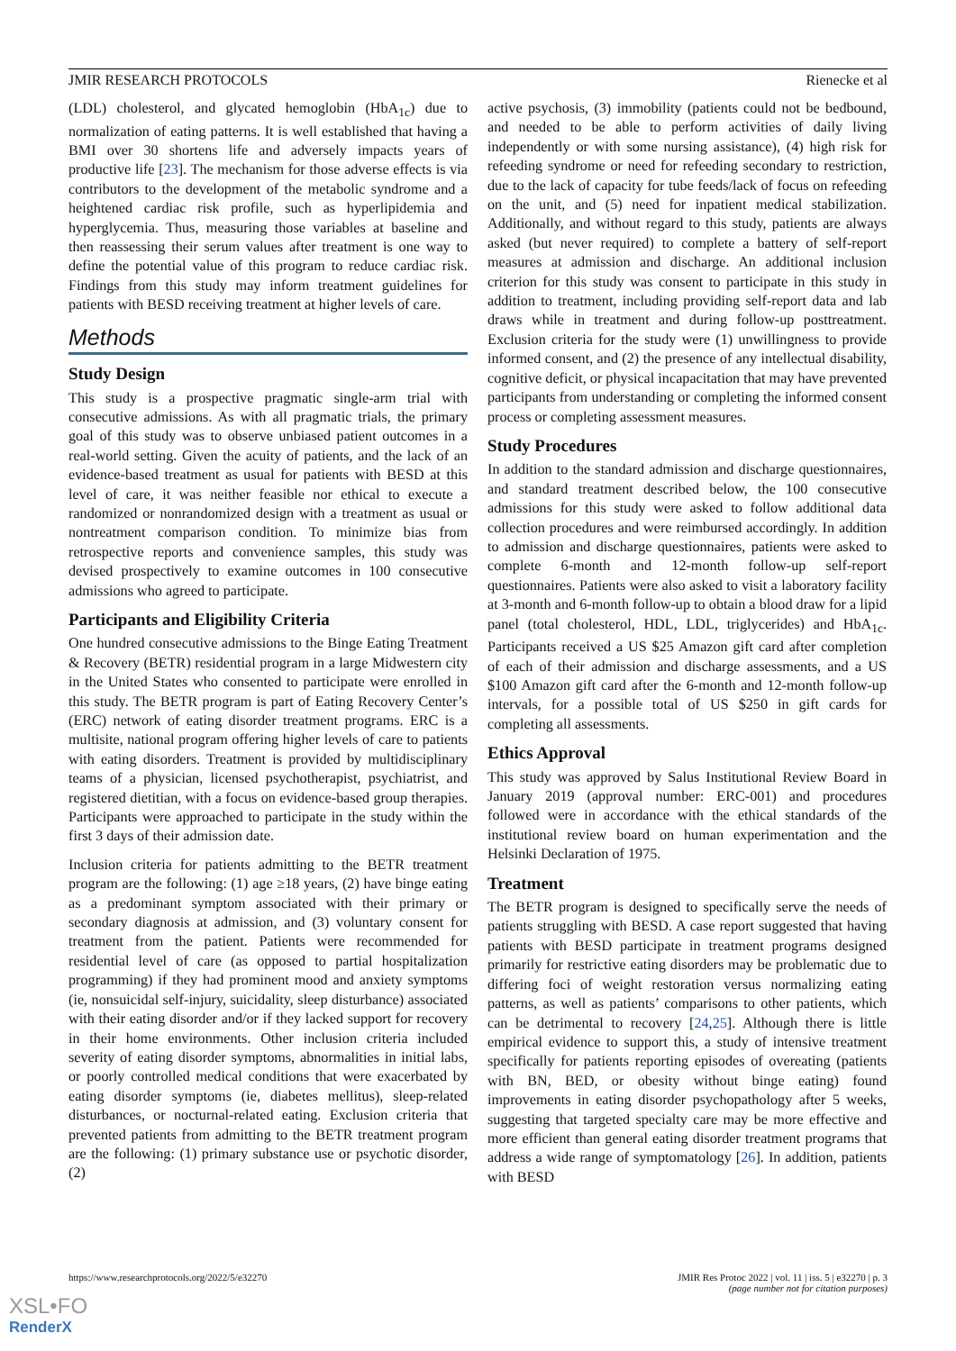JMIR RESEARCH PROTOCOLS Rienecke et al
(LDL) cholesterol, and glycated hemoglobin (HbA<sub>1c</sub>) due to normalization of eating patterns. It is well established that having a BMI over 30 shortens life and adversely impacts years of productive life [23]. The mechanism for those adverse effects is via contributors to the development of the metabolic syndrome and a heightened cardiac risk profile, such as hyperlipidemia and hyperglycemia. Thus, measuring those variables at baseline and then reassessing their serum values after treatment is one way to define the potential value of this program to reduce cardiac risk. Findings from this study may inform treatment guidelines for patients with BESD receiving treatment at higher levels of care.
Methods
Study Design
This study is a prospective pragmatic single-arm trial with consecutive admissions. As with all pragmatic trials, the primary goal of this study was to observe unbiased patient outcomes in a real-world setting. Given the acuity of patients, and the lack of an evidence-based treatment as usual for patients with BESD at this level of care, it was neither feasible nor ethical to execute a randomized or nonrandomized design with a treatment as usual or nontreatment comparison condition. To minimize bias from retrospective reports and convenience samples, this study was devised prospectively to examine outcomes in 100 consecutive admissions who agreed to participate.
Participants and Eligibility Criteria
One hundred consecutive admissions to the Binge Eating Treatment & Recovery (BETR) residential program in a large Midwestern city in the United States who consented to participate were enrolled in this study. The BETR program is part of Eating Recovery Center’s (ERC) network of eating disorder treatment programs. ERC is a multisite, national program offering higher levels of care to patients with eating disorders. Treatment is provided by multidisciplinary teams of a physician, licensed psychotherapist, psychiatrist, and registered dietitian, with a focus on evidence-based group therapies. Participants were approached to participate in the study within the first 3 days of their admission date.
Inclusion criteria for patients admitting to the BETR treatment program are the following: (1) age ≥18 years, (2) have binge eating as a predominant symptom associated with their primary or secondary diagnosis at admission, and (3) voluntary consent for treatment from the patient. Patients were recommended for residential level of care (as opposed to partial hospitalization programming) if they had prominent mood and anxiety symptoms (ie, nonsuicidal self-injury, suicidality, sleep disturbance) associated with their eating disorder and/or if they lacked support for recovery in their home environments. Other inclusion criteria included severity of eating disorder symptoms, abnormalities in initial labs, or poorly controlled medical conditions that were exacerbated by eating disorder symptoms (ie, diabetes mellitus), sleep-related disturbances, or nocturnal-related eating. Exclusion criteria that prevented patients from admitting to the BETR treatment program are the following: (1) primary substance use or psychotic disorder, (2)
active psychosis, (3) immobility (patients could not be bedbound, and needed to be able to perform activities of daily living independently or with some nursing assistance), (4) high risk for refeeding syndrome or need for refeeding secondary to restriction, due to the lack of capacity for tube feeds/lack of focus on refeeding on the unit, and (5) need for inpatient medical stabilization. Additionally, and without regard to this study, patients are always asked (but never required) to complete a battery of self-report measures at admission and discharge. An additional inclusion criterion for this study was consent to participate in this study in addition to treatment, including providing self-report data and lab draws while in treatment and during follow-up posttreatment. Exclusion criteria for the study were (1) unwillingness to provide informed consent, and (2) the presence of any intellectual disability, cognitive deficit, or physical incapacitation that may have prevented participants from understanding or completing the informed consent process or completing assessment measures.
Study Procedures
In addition to the standard admission and discharge questionnaires, and standard treatment described below, the 100 consecutive admissions for this study were asked to follow additional data collection procedures and were reimbursed accordingly. In addition to admission and discharge questionnaires, patients were asked to complete 6-month and 12-month follow-up self-report questionnaires. Patients were also asked to visit a laboratory facility at 3-month and 6-month follow-up to obtain a blood draw for a lipid panel (total cholesterol, HDL, LDL, triglycerides) and HbA<sub>1c</sub>. Participants received a US $25 Amazon gift card after completion of each of their admission and discharge assessments, and a US $100 Amazon gift card after the 6-month and 12-month follow-up intervals, for a possible total of US $250 in gift cards for completing all assessments.
Ethics Approval
This study was approved by Salus Institutional Review Board in January 2019 (approval number: ERC-001) and procedures followed were in accordance with the ethical standards of the institutional review board on human experimentation and the Helsinki Declaration of 1975.
Treatment
The BETR program is designed to specifically serve the needs of patients struggling with BESD. A case report suggested that having patients with BESD participate in treatment programs designed primarily for restrictive eating disorders may be problematic due to differing foci of weight restoration versus normalizing eating patterns, as well as patients’ comparisons to other patients, which can be detrimental to recovery [24,25]. Although there is little empirical evidence to support this, a study of intensive treatment specifically for patients reporting episodes of overeating (patients with BN, BED, or obesity without binge eating) found improvements in eating disorder psychopathology after 5 weeks, suggesting that targeted specialty care may be more effective and more efficient than general eating disorder treatment programs that address a wide range of symptomatology [26]. In addition, patients with BESD
https://www.researchprotocols.org/2022/5/e32270 JMIR Res Protoc 2022 | vol. 11 | iss. 5 | e32270 | p. 3
(page number not for citation purposes)
XSL•FO
RenderX